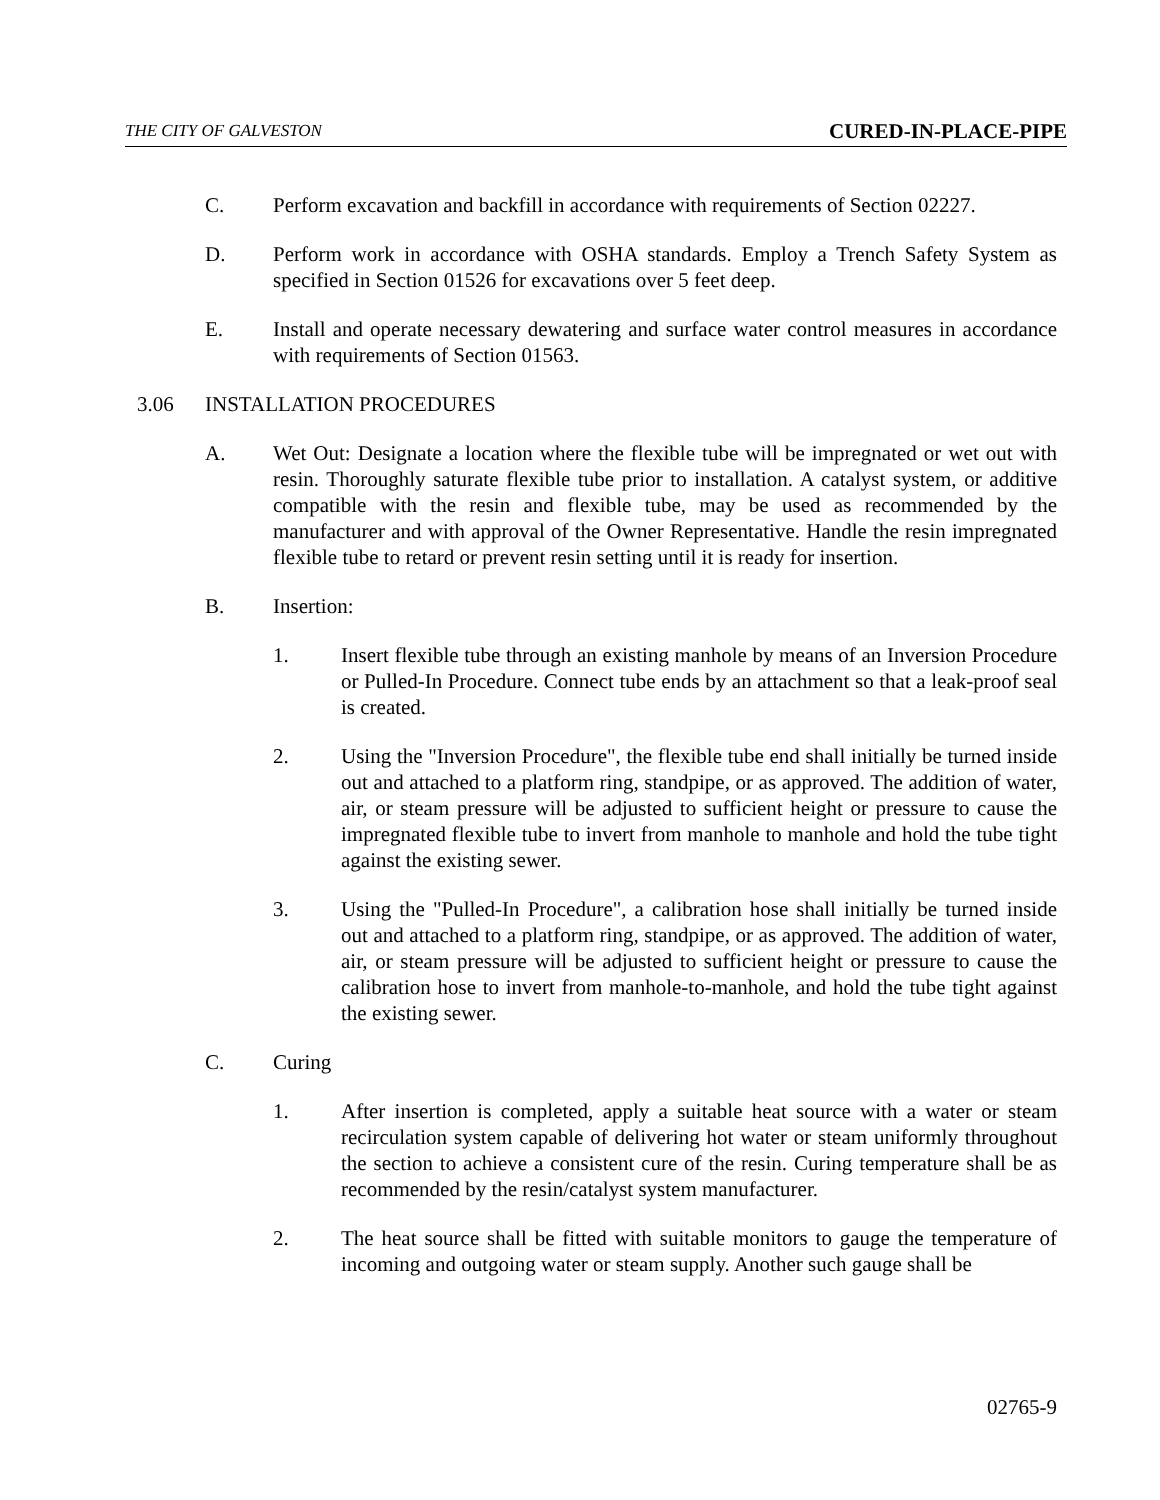THE CITY OF GALVESTON CURED-IN-PLACE-PIPE
C. Perform excavation and backfill in accordance with requirements of Section 02227.
D. Perform work in accordance with OSHA standards. Employ a Trench Safety System as specified in Section 01526 for excavations over 5 feet deep.
E. Install and operate necessary dewatering and surface water control measures in accordance with requirements of Section 01563.
3.06 INSTALLATION PROCEDURES
A. Wet Out: Designate a location where the flexible tube will be impregnated or wet out with resin. Thoroughly saturate flexible tube prior to installation. A catalyst system, or additive compatible with the resin and flexible tube, may be used as recommended by the manufacturer and with approval of the Owner Representative. Handle the resin impregnated flexible tube to retard or prevent resin setting until it is ready for insertion.
B. Insertion:
1. Insert flexible tube through an existing manhole by means of an Inversion Procedure or Pulled-In Procedure. Connect tube ends by an attachment so that a leak-proof seal is created.
2. Using the "Inversion Procedure", the flexible tube end shall initially be turned inside out and attached to a platform ring, standpipe, or as approved. The addition of water, air, or steam pressure will be adjusted to sufficient height or pressure to cause the impregnated flexible tube to invert from manhole to manhole and hold the tube tight against the existing sewer.
3. Using the "Pulled-In Procedure", a calibration hose shall initially be turned inside out and attached to a platform ring, standpipe, or as approved. The addition of water, air, or steam pressure will be adjusted to sufficient height or pressure to cause the calibration hose to invert from manhole-to-manhole, and hold the tube tight against the existing sewer.
C. Curing
1. After insertion is completed, apply a suitable heat source with a water or steam recirculation system capable of delivering hot water or steam uniformly throughout the section to achieve a consistent cure of the resin. Curing temperature shall be as recommended by the resin/catalyst system manufacturer.
2. The heat source shall be fitted with suitable monitors to gauge the temperature of incoming and outgoing water or steam supply. Another such gauge shall be
02765-9